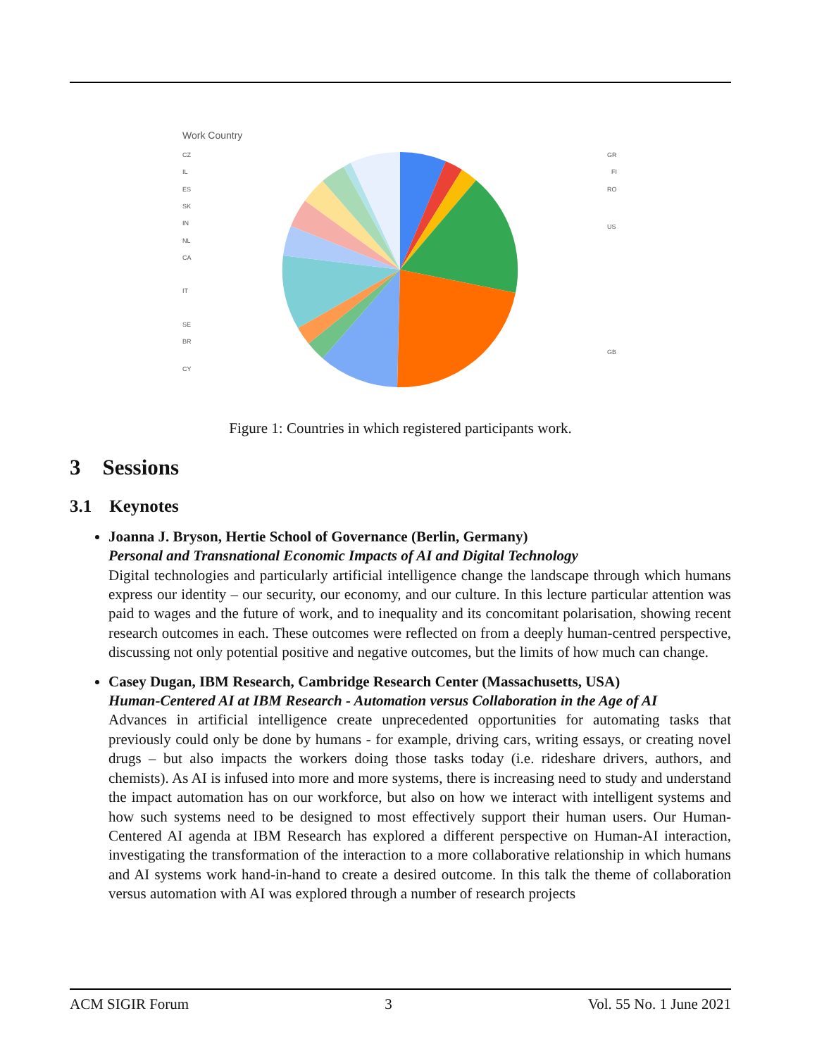Work Country
CZ
IL
ES
SK
IN
NL
CA
IT
SE
BR
CY
GR
FI
RO
US
GB
Figure 1: Countries in which registered participants work.
3 Sessions
3.1 Keynotes
Joanna J. Bryson, Hertie School of Governance (Berlin, Germany)
Personal and Transnational Economic Impacts of AI and Digital Technology
Digital technologies and particularly artificial intelligence change the landscape through which humans express our identity – our security, our economy, and our culture. In this lecture particular attention was paid to wages and the future of work, and to inequality and its concomitant polarisation, showing recent research outcomes in each. These outcomes were reflected on from a deeply human-centred perspective, discussing not only potential positive and negative outcomes, but the limits of how much can change.
Casey Dugan, IBM Research, Cambridge Research Center (Massachusetts, USA)
Human-Centered AI at IBM Research - Automation versus Collaboration in the Age of AI
Advances in artificial intelligence create unprecedented opportunities for automating tasks that previously could only be done by humans - for example, driving cars, writing essays, or creating novel drugs – but also impacts the workers doing those tasks today (i.e. rideshare drivers, authors, and chemists). As AI is infused into more and more systems, there is increasing need to study and understand the impact automation has on our workforce, but also on how we interact with intelligent systems and how such systems need to be designed to most effectively support their human users. Our Human-Centered AI agenda at IBM Research has explored a different perspective on Human-AI interaction, investigating the transformation of the interaction to a more collaborative relationship in which humans and AI systems work hand-in-hand to create a desired outcome. In this talk the theme of collaboration versus automation with AI was explored through a number of research projects
ACM SIGIR Forum 3 Vol. 55 No. 1 June 2021